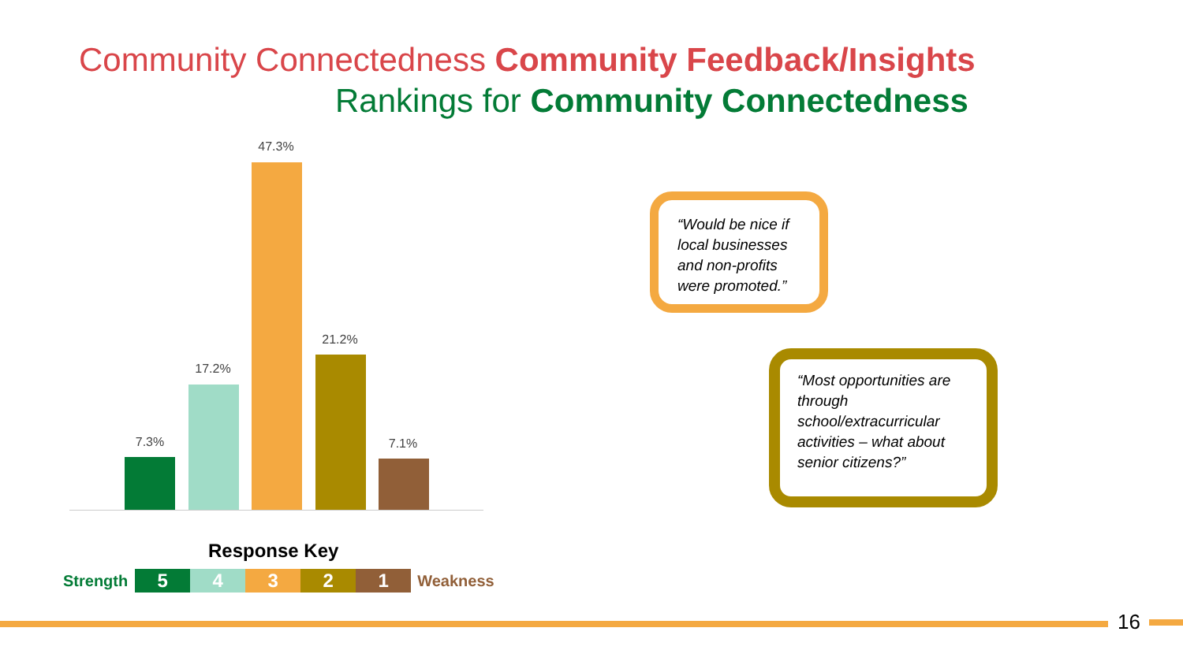Community Connectedness Community Feedback/Insights
Rankings for Community Connectedness
7.3%
17.2%
47.3%
21.2%
7.1%
Response Key
Strength 54321 Weakness
“Would be nice if local businesses and non-profits were promoted.”
“Most opportunities are through school/extracurricular activities – what about senior citizens?”
16